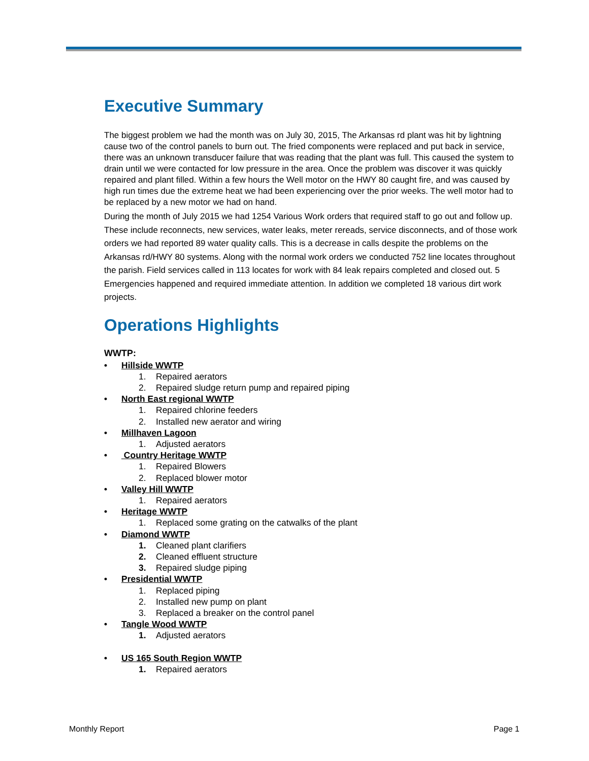Executive Summary
The biggest problem we had the month was on July 30, 2015, The Arkansas rd plant was hit by lightning cause two of the control panels to burn out. The fried components were replaced and put back in service, there was an unknown transducer failure that was reading that the plant was full. This caused the system to drain until we were contacted for low pressure in the area. Once the problem was discover it was quickly repaired and plant filled. Within a few hours the Well motor on the HWY 80 caught fire, and was caused by high run times due the extreme heat we had been experiencing over the prior weeks. The well motor had to be replaced by a new motor we had on hand.
During the month of July 2015 we had 1254 Various Work orders that required staff to go out and follow up. These include reconnects, new services, water leaks, meter rereads, service disconnects, and of those work orders we had reported 89 water quality calls. This is a decrease in calls despite the problems on the Arkansas rd/HWY 80 systems. Along with the normal work orders we conducted 752 line locates throughout the parish. Field services called in 113 locates for work with 84 leak repairs completed and closed out. 5 Emergencies happened and required immediate attention. In addition we completed 18 various dirt work projects.
Operations Highlights
WWTP:
Hillside WWTP
1. Repaired aerators
2. Repaired sludge return pump and repaired piping
North East regional WWTP
1. Repaired chlorine feeders
2. Installed new aerator and wiring
Millhaven Lagoon
1. Adjusted aerators
Country Heritage WWTP
1. Repaired Blowers
2. Replaced blower motor
Valley Hill WWTP
1. Repaired aerators
Heritage WWTP
1. Replaced some grating on the catwalks of the plant
Diamond WWTP
1. Cleaned plant clarifiers
2. Cleaned effluent structure
3. Repaired sludge piping
Presidential WWTP
1. Replaced piping
2. Installed new pump on plant
3. Replaced a breaker on the control panel
Tangle Wood WWTP
1. Adjusted aerators
US 165 South Region WWTP
1. Repaired aerators
Monthly Report Page 1